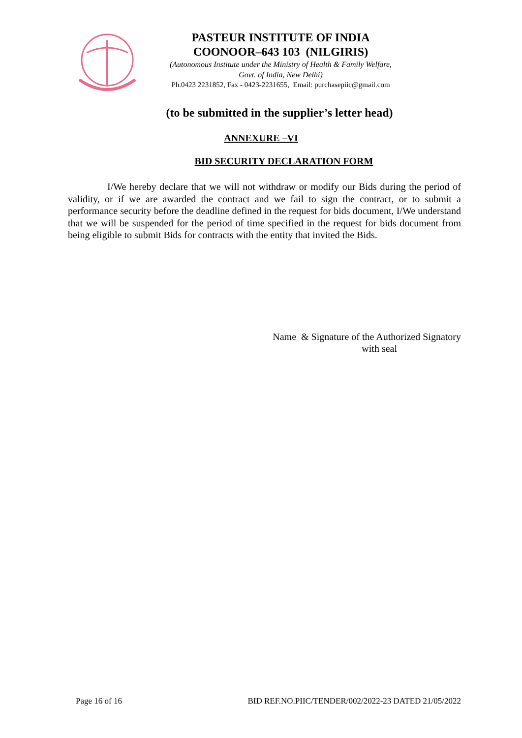PASTEUR INSTITUTE OF INDIA
COONOOR–643 103 (NILGIRIS)
(Autonomous Institute under the Ministry of Health & Family Welfare,
Govt. of India, New Delhi)
Ph.0423 2231852, Fax - 0423-2231655, Email: purchasepiic@gmail.com
(to be submitted in the supplier’s letter head)
ANNEXURE –VI
BID SECURITY DECLARATION FORM
I/We hereby declare that we will not withdraw or modify our Bids during the period of validity, or if we are awarded the contract and we fail to sign the contract, or to submit a performance security before the deadline defined in the request for bids document, I/We understand that we will be suspended for the period of time specified in the request for bids document from being eligible to submit Bids for contracts with the entity that invited the Bids.
Name & Signature of the Authorized Signatory
with seal
Page 16 of 16 BID REF.NO.PIIC/TENDER/002/2022-23 DATED 21/05/2022